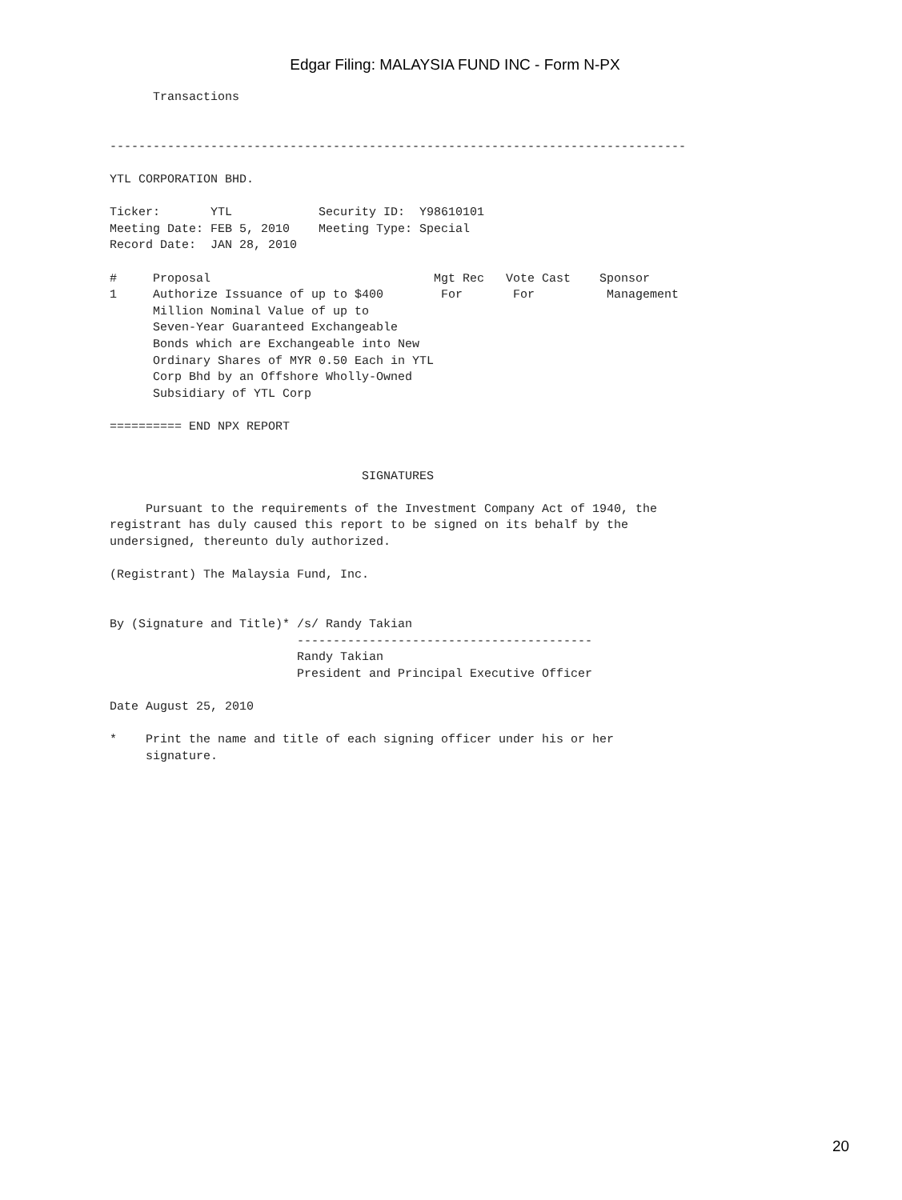Edgar Filing: MALAYSIA FUND INC - Form N-PX
      Transactions


--------------------------------------------------------------------------------

YTL CORPORATION BHD.

Ticker:       YTL            Security ID:  Y98610101
Meeting Date: FEB 5, 2010    Meeting Type: Special
Record Date:  JAN 28, 2010

#     Proposal                               Mgt Rec   Vote Cast    Sponsor
1     Authorize Issuance of up to $400        For       For          Management
      Million Nominal Value of up to
      Seven-Year Guaranteed Exchangeable
      Bonds which are Exchangeable into New
      Ordinary Shares of MYR 0.50 Each in YTL
      Corp Bhd by an Offshore Wholly-Owned
      Subsidiary of YTL Corp

========== END NPX REPORT


                                   SIGNATURES

     Pursuant to the requirements of the Investment Company Act of 1940, the
registrant has duly caused this report to be signed on its behalf by the
undersigned, thereunto duly authorized.

(Registrant) The Malaysia Fund, Inc.


By (Signature and Title)* /s/ Randy Takian
                          -----------------------------------------
                          Randy Takian
                          President and Principal Executive Officer

Date August 25, 2010

*    Print the name and title of each signing officer under his or her
     signature.
20